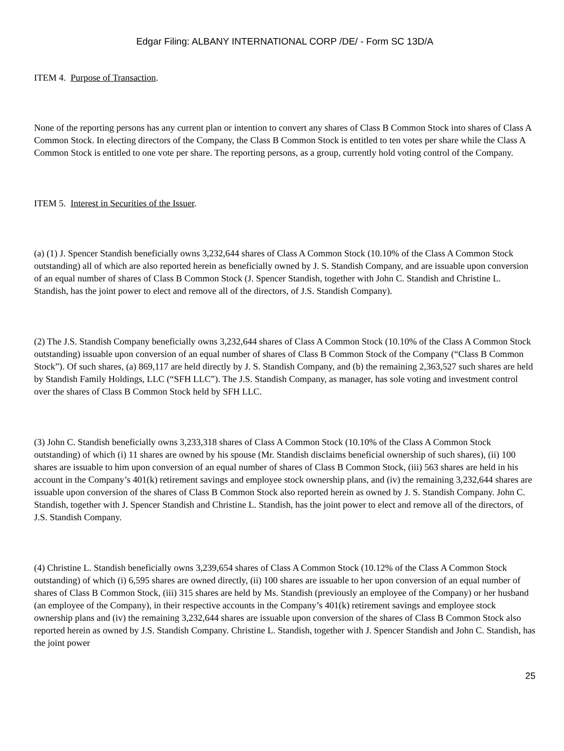Edgar Filing: ALBANY INTERNATIONAL CORP /DE/ - Form SC 13D/A
ITEM 4. Purpose of Transaction.
None of the reporting persons has any current plan or intention to convert any shares of Class B Common Stock into shares of Class A Common Stock. In electing directors of the Company, the Class B Common Stock is entitled to ten votes per share while the Class A Common Stock is entitled to one vote per share. The reporting persons, as a group, currently hold voting control of the Company.
ITEM 5. Interest in Securities of the Issuer.
(a) (1) J. Spencer Standish beneficially owns 3,232,644 shares of Class A Common Stock (10.10% of the Class A Common Stock outstanding) all of which are also reported herein as beneficially owned by J. S. Standish Company, and are issuable upon conversion of an equal number of shares of Class B Common Stock (J. Spencer Standish, together with John C. Standish and Christine L. Standish, has the joint power to elect and remove all of the directors, of J.S. Standish Company).
(2) The J.S. Standish Company beneficially owns 3,232,644 shares of Class A Common Stock (10.10% of the Class A Common Stock outstanding) issuable upon conversion of an equal number of shares of Class B Common Stock of the Company (“Class B Common Stock”). Of such shares, (a) 869,117 are held directly by J. S. Standish Company, and (b) the remaining 2,363,527 such shares are held by Standish Family Holdings, LLC (“SFH LLC”). The J.S. Standish Company, as manager, has sole voting and investment control over the shares of Class B Common Stock held by SFH LLC.
(3) John C. Standish beneficially owns 3,233,318 shares of Class A Common Stock (10.10% of the Class A Common Stock outstanding) of which (i) 11 shares are owned by his spouse (Mr. Standish disclaims beneficial ownership of such shares), (ii) 100 shares are issuable to him upon conversion of an equal number of shares of Class B Common Stock, (iii) 563 shares are held in his account in the Company’s 401(k) retirement savings and employee stock ownership plans, and (iv) the remaining 3,232,644 shares are issuable upon conversion of the shares of Class B Common Stock also reported herein as owned by J. S. Standish Company. John C. Standish, together with J. Spencer Standish and Christine L. Standish, has the joint power to elect and remove all of the directors, of J.S. Standish Company.
(4) Christine L. Standish beneficially owns 3,239,654 shares of Class A Common Stock (10.12% of the Class A Common Stock outstanding) of which (i) 6,595 shares are owned directly, (ii) 100 shares are issuable to her upon conversion of an equal number of shares of Class B Common Stock, (iii) 315 shares are held by Ms. Standish (previously an employee of the Company) or her husband (an employee of the Company), in their respective accounts in the Company’s 401(k) retirement savings and employee stock ownership plans and (iv) the remaining 3,232,644 shares are issuable upon conversion of the shares of Class B Common Stock also reported herein as owned by J.S. Standish Company. Christine L. Standish, together with J. Spencer Standish and John C. Standish, has the joint power
25